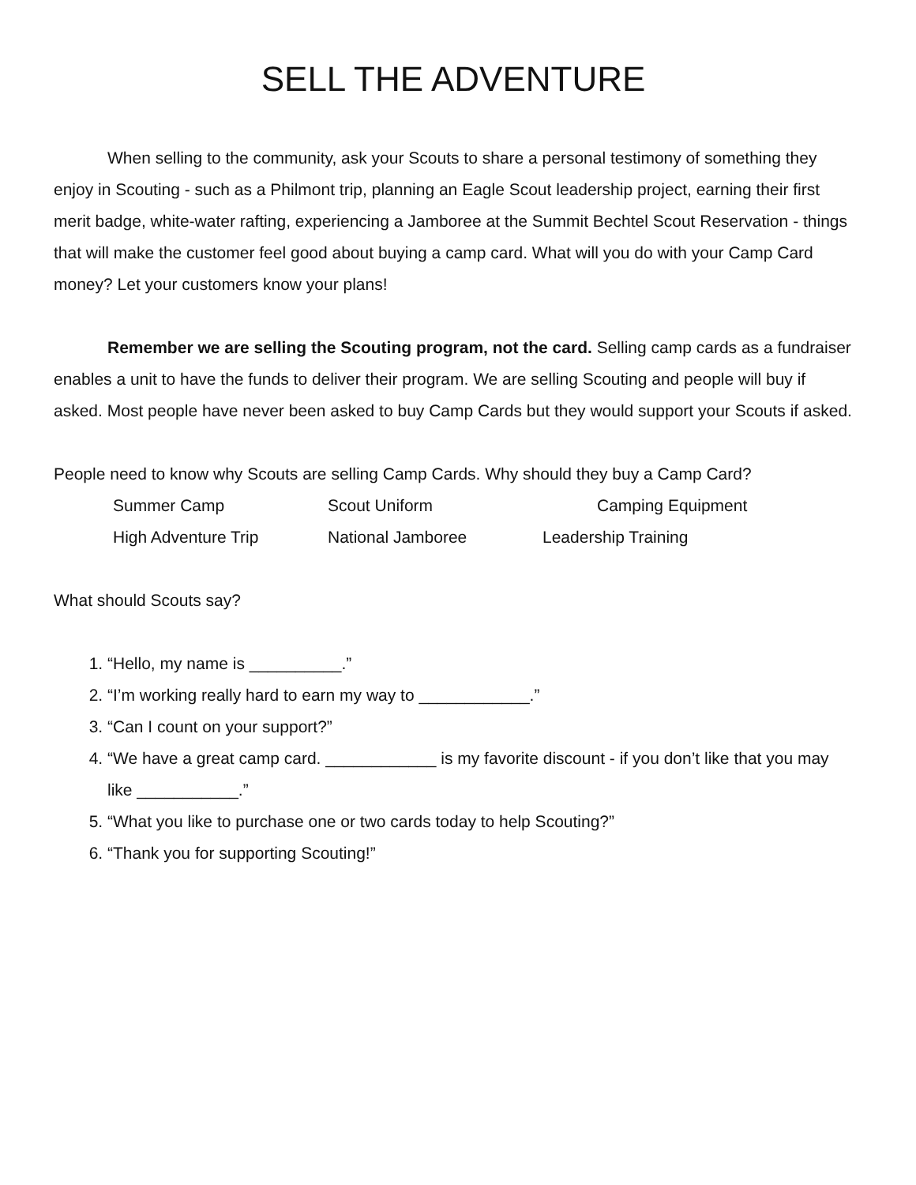SELL THE ADVENTURE
When selling to the community, ask your Scouts to share a personal testimony of something they enjoy in Scouting - such as a Philmont trip, planning an Eagle Scout leadership project, earning their first merit badge, white-water rafting, experiencing a Jamboree at the Summit Bechtel Scout Reservation - things that will make the customer feel good about buying a camp card. What will you do with your Camp Card money? Let your customers know your plans!
Remember we are selling the Scouting program, not the card. Selling camp cards as a fundraiser enables a unit to have the funds to deliver their program. We are selling Scouting and people will buy if asked. Most people have never been asked to buy Camp Cards but they would support your Scouts if asked.
People need to know why Scouts are selling Camp Cards. Why should they buy a Camp Card?
Summer Camp Scout Uniform Camping Equipment
High Adventure Trip National Jamboree Leadership Training
What should Scouts say?
1. “Hello, my name is __________.”
2. “I’m working really hard to earn my way to ____________.”
3. “Can I count on your support?”
4. “We have a great camp card. ____________ is my favorite discount - if you don’t like that you may like ___________.”
5. “What you like to purchase one or two cards today to help Scouting?”
6. “Thank you for supporting Scouting!”